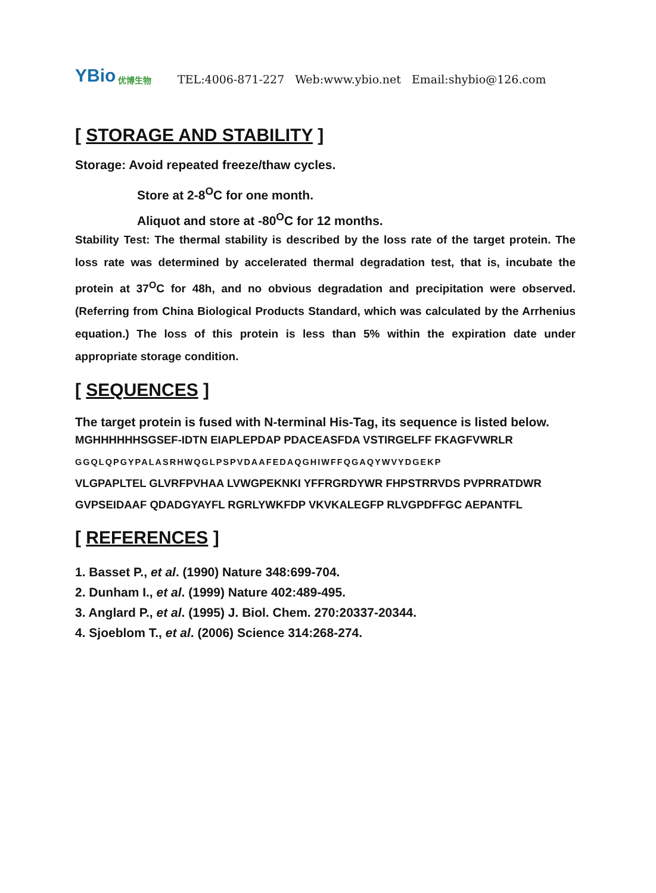YBio 优博生物
TEL:4006-871-227 Web:www.ybio.net Email:shybio@126.com
[ STORAGE AND STABILITY ]
Storage: Avoid repeated freeze/thaw cycles.
Store at 2-8<sup>O</sup>C for one month.
Aliquot and store at -80<sup>O</sup>C for 12 months.
Stability Test: The thermal stability is described by the loss rate of the target protein. The loss rate was determined by accelerated thermal degradation test, that is, incubate the protein at 37<sup>O</sup>C for 48h, and no obvious degradation and precipitation were observed. (Referring from China Biological Products Standard, which was calculated by the Arrhenius equation.) The loss of this protein is less than 5% within the expiration date under appropriate storage condition.
[ SEQUENCES ]
The target protein is fused with N-terminal His-Tag, its sequence is listed below.
MGHHHHHHSGSEF-IDTN EIAPLEPDAP PDACEASFDA VSTIRGELFF FKAGFVWRLR
GGQLQPGYPALASRHWQGLPSPVDAAFEDAQGHIWFFQGAQYWVYDGEKP
VLGPAPLTEL GLVRFPVHAA LVWGPEKNKI YFFRGRDYWR FHPSTRRVDS PVPRRATDWR
GVPSEIDAAF QDADGYAYFL RGRLYWKFDP VKVKALEGFP RLVGPDFFGC AEPANTFL
[ REFERENCES ]
1. Basset P., et al. (1990) Nature 348:699-704.
2. Dunham I., et al. (1999) Nature 402:489-495.
3. Anglard P., et al. (1995) J. Biol. Chem. 270:20337-20344.
4. Sjoeblom T., et al. (2006) Science 314:268-274.